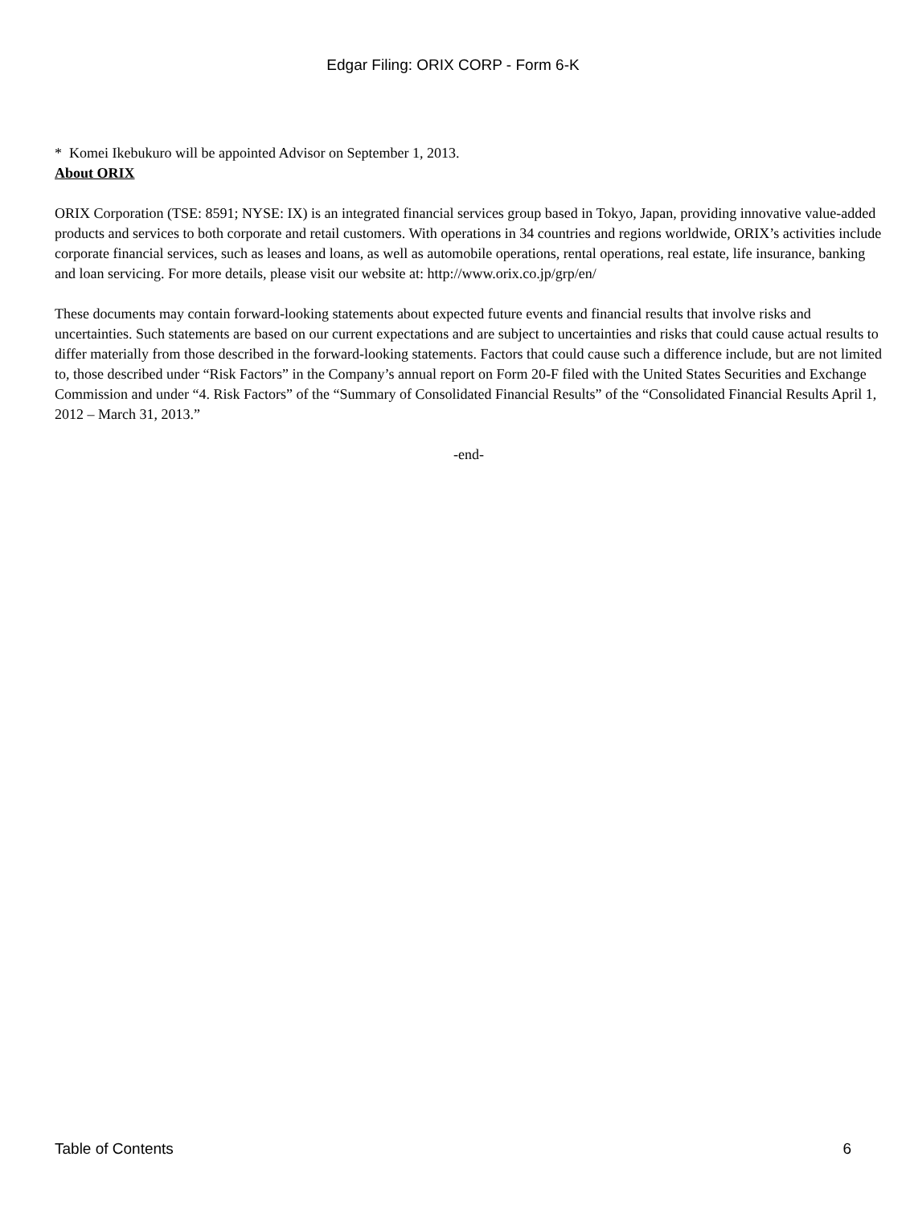Edgar Filing: ORIX CORP - Form 6-K
* Komei Ikebukuro will be appointed Advisor on September 1, 2013.
About ORIX
ORIX Corporation (TSE: 8591; NYSE: IX) is an integrated financial services group based in Tokyo, Japan, providing innovative value-added products and services to both corporate and retail customers. With operations in 34 countries and regions worldwide, ORIX’s activities include corporate financial services, such as leases and loans, as well as automobile operations, rental operations, real estate, life insurance, banking and loan servicing. For more details, please visit our website at: http://www.orix.co.jp/grp/en/
These documents may contain forward-looking statements about expected future events and financial results that involve risks and uncertainties. Such statements are based on our current expectations and are subject to uncertainties and risks that could cause actual results to differ materially from those described in the forward-looking statements. Factors that could cause such a difference include, but are not limited to, those described under “Risk Factors” in the Company’s annual report on Form 20-F filed with the United States Securities and Exchange Commission and under “4. Risk Factors” of the “Summary of Consolidated Financial Results” of the “Consolidated Financial Results April 1, 2012 – March 31, 2013.”
-end-
Table of Contents 6